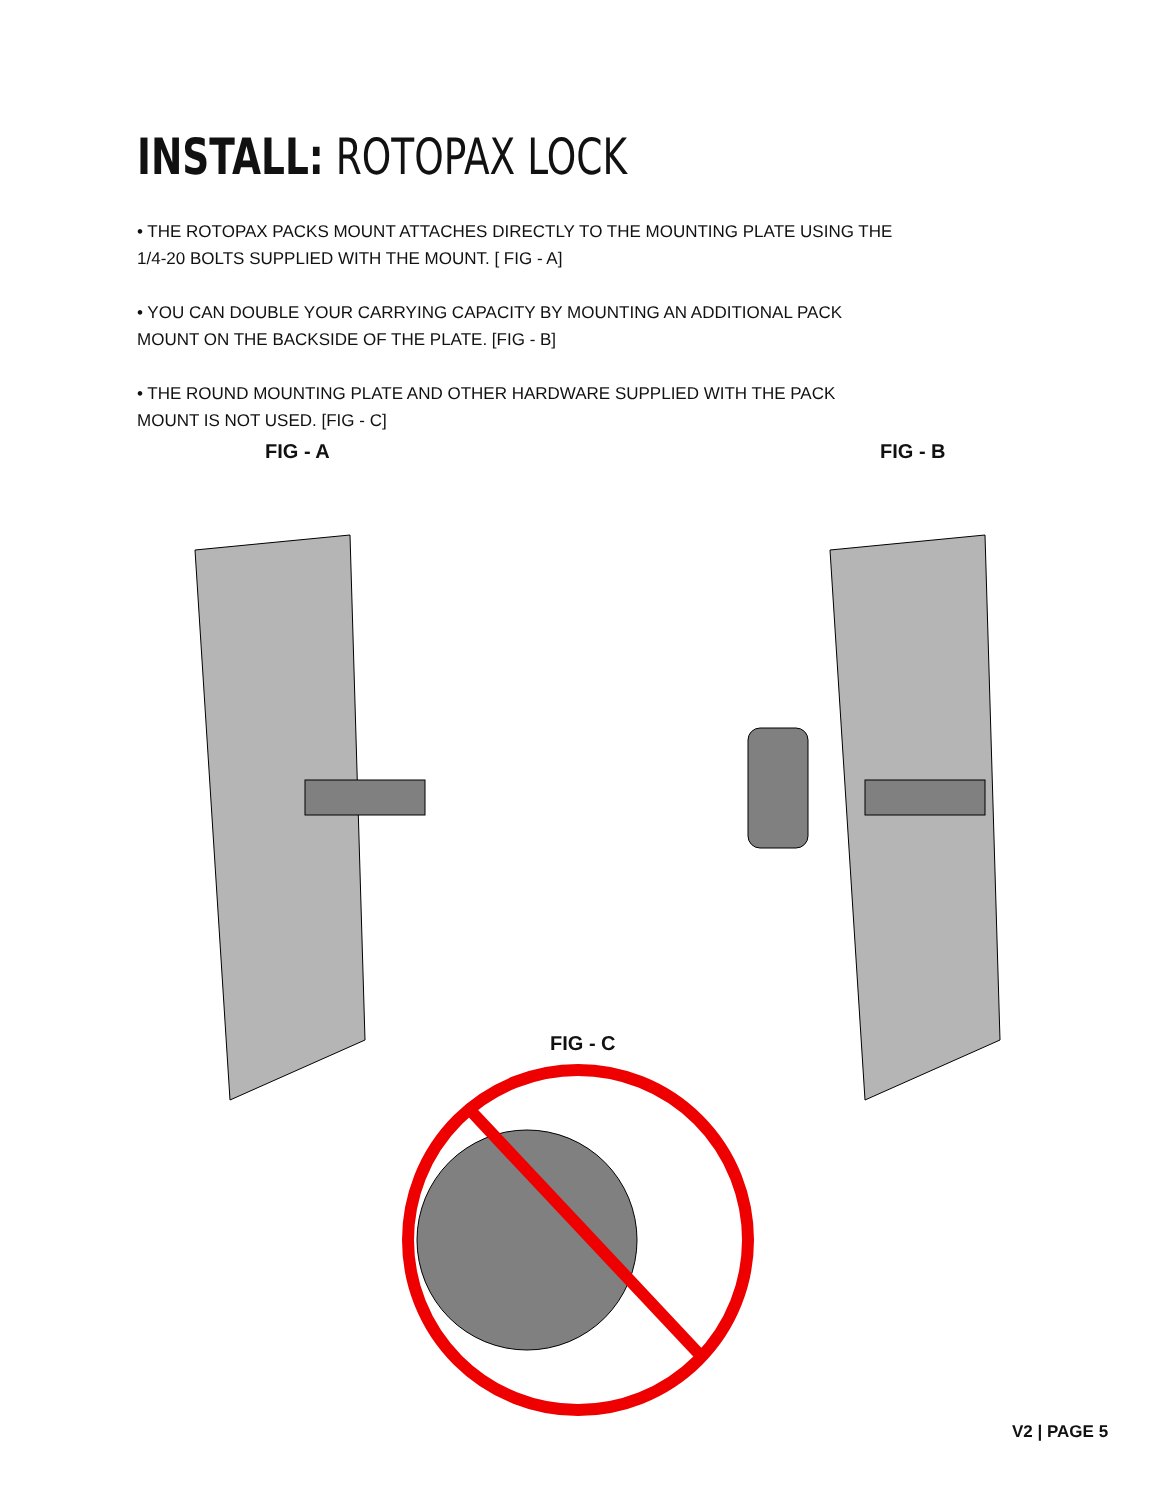INSTALL: ROTOPAX LOCK
• THE ROTOPAX PACKS MOUNT ATTACHES DIRECTLY TO THE MOUNTING PLATE USING THE 1/4-20 BOLTS SUPPLIED WITH THE MOUNT. [ FIG - A]
• YOU CAN DOUBLE YOUR CARRYING CAPACITY BY MOUNTING AN ADDITIONAL PACK MOUNT ON THE BACKSIDE OF THE PLATE. [FIG - B]
• THE ROUND MOUNTING PLATE AND OTHER HARDWARE SUPPLIED WITH THE PACK MOUNT IS NOT USED. [FIG - C]
FIG - A FIG - B
FIG - C
V2 | PAGE 5